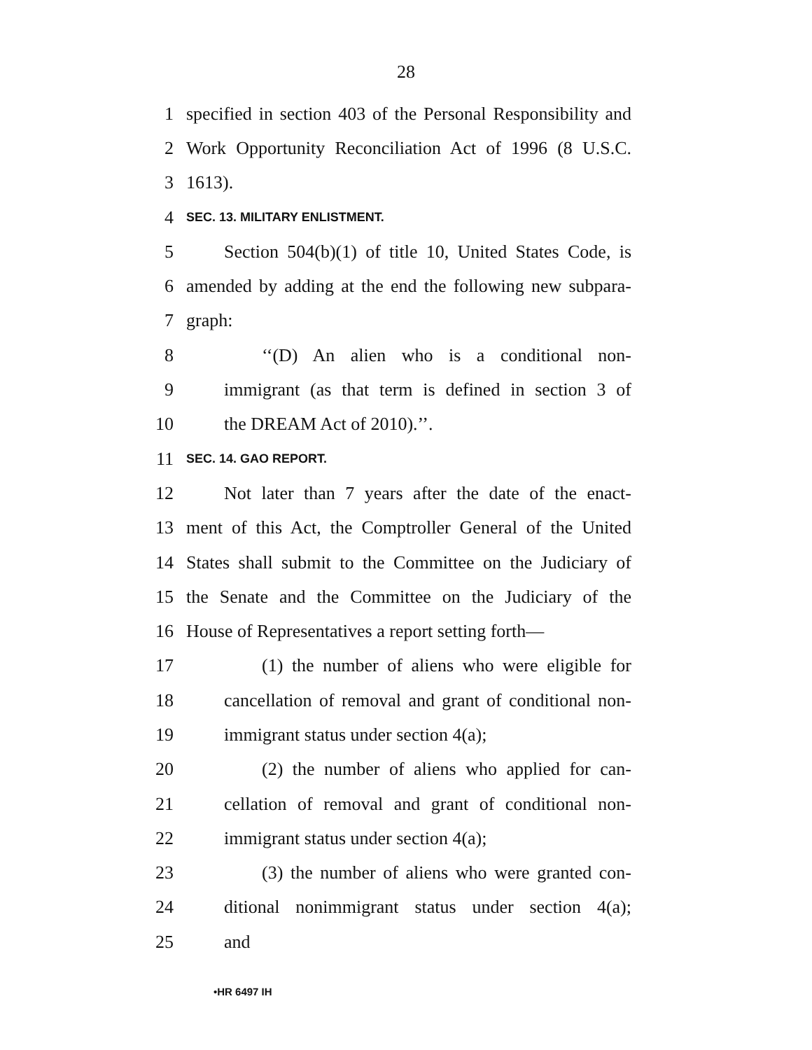28
1 specified in section 403 of the Personal Responsibility and
2 Work Opportunity Reconciliation Act of 1996 (8 U.S.C.
3 1613).
4 SEC. 13. MILITARY ENLISTMENT.
5 Section 504(b)(1) of title 10, United States Code, is
6 amended by adding at the end the following new subpara-
7 graph:
8 ‘‘(D) An alien who is a conditional non-
9 immigrant (as that term is defined in section 3 of
10 the DREAM Act of 2010).’’.
11 SEC. 14. GAO REPORT.
12 Not later than 7 years after the date of the enact-
13 ment of this Act, the Comptroller General of the United
14 States shall submit to the Committee on the Judiciary of
15 the Senate and the Committee on the Judiciary of the
16 House of Representatives a report setting forth—
17 (1) the number of aliens who were eligible for
18 cancellation of removal and grant of conditional non-
19 immigrant status under section 4(a);
20 (2) the number of aliens who applied for can-
21 cellation of removal and grant of conditional non-
22 immigrant status under section 4(a);
23 (3) the number of aliens who were granted con-
24 ditional nonimmigrant status under section 4(a);
25 and
•HR 6497 IH